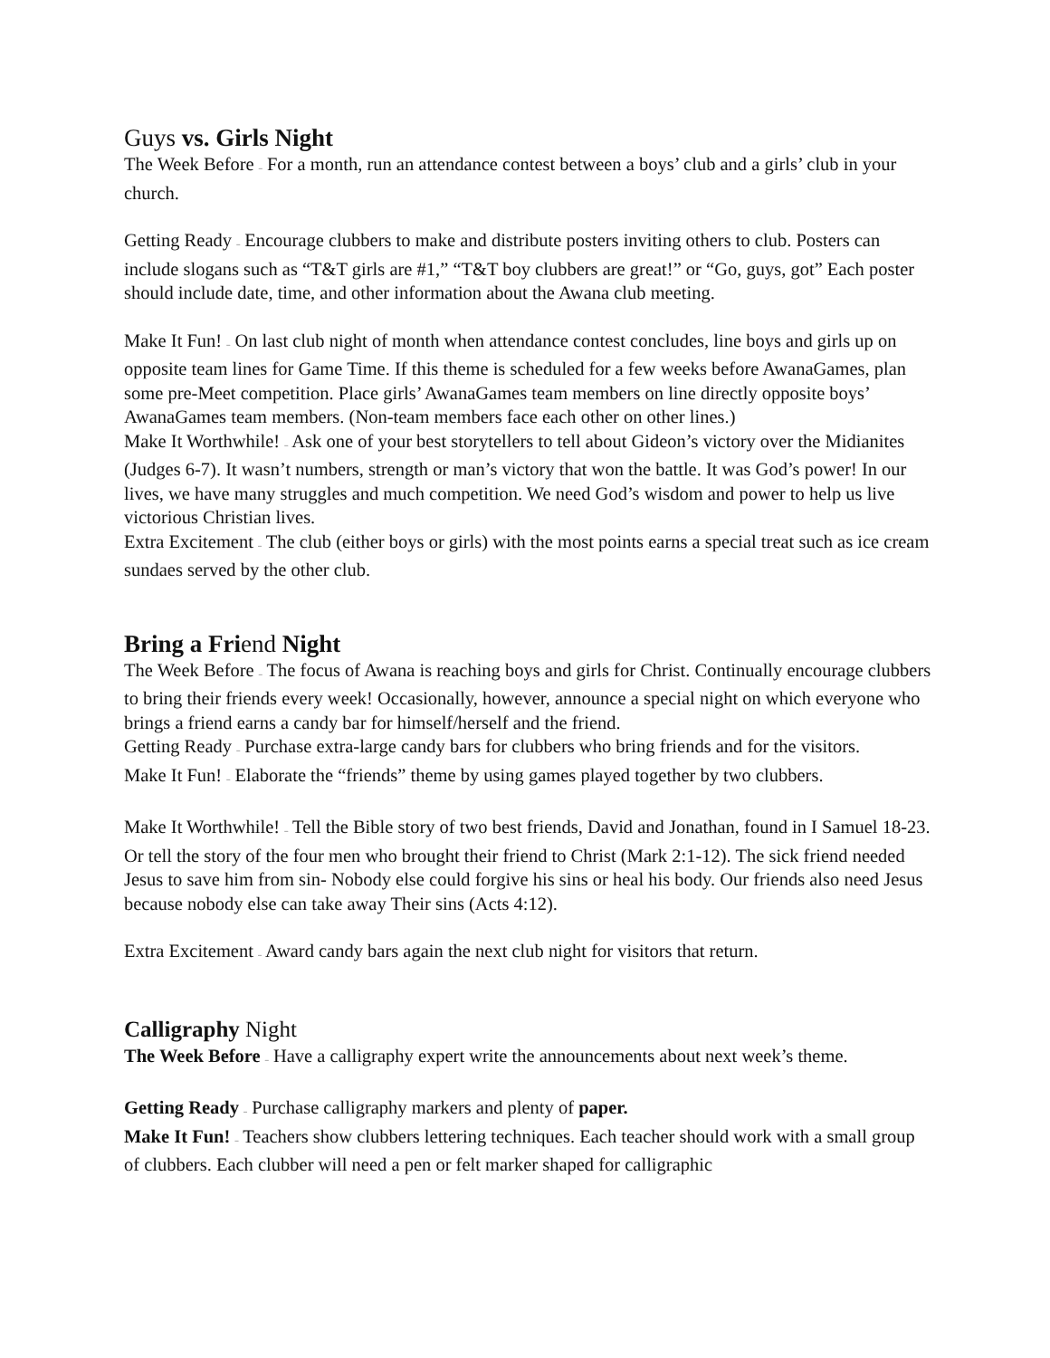Guys vs. Girls Night
The Week Before – For a month, run an attendance contest between a boys’ club and a girls’ club in your church.
Getting Ready – Encourage clubbers to make and distribute posters inviting others to club. Posters can include slogans such as “T&T girls are #1,” “T&T boy clubbers are great!” or “Go, guys, got” Each poster should include date, time, and other information about the Awana club meeting.
Make It Fun! – On last club night of month when attendance contest concludes, line boys and girls up on opposite team lines for Game Time. If this theme is scheduled for a few weeks before AwanaGames, plan some pre-Meet competition. Place girls’ AwanaGames team members on line directly opposite boys’ AwanaGames team members. (Non-team members face each other on other lines.)
Make It Worthwhile! – Ask one of your best storytellers to tell about Gideon’s victory over the Midianites (Judges 6-7). It wasn’t numbers, strength or man’s victory that won the battle. It was God’s power! In our lives, we have many struggles and much competition. We need God’s wisdom and power to help us live victorious Christian lives.
Extra Excitement – The club (either boys or girls) with the most points earns a special treat such as ice cream sundaes served by the other club.
Bring a Friend Night
The Week Before – The focus of Awana is reaching boys and girls for Christ. Continually encourage clubbers to bring their friends every week! Occasionally, however, announce a special night on which everyone who brings a friend earns a candy bar for himself/herself and the friend.
Getting Ready – Purchase extra-large candy bars for clubbers who bring friends and for the visitors.
Make It Fun! – Elaborate the “friends” theme by using games played together by two clubbers.
Make It Worthwhile! – Tell the Bible story of two best friends, David and Jonathan, found in I Samuel 18-23. Or tell the story of the four men who brought their friend to Christ (Mark 2:1-12). The sick friend needed Jesus to save him from sin- Nobody else could forgive his sins or heal his body. Our friends also need Jesus because nobody else can take away Their sins (Acts 4:12).
Extra Excitement – Award candy bars again the next club night for visitors that return.
Calligraphy Night
The Week Before – Have a calligraphy expert write the announcements about next week’s theme.
Getting Ready – Purchase calligraphy markers and plenty of paper.
Make It Fun! – Teachers show clubbers lettering techniques. Each teacher should work with a small group of clubbers. Each clubber will need a pen or felt marker shaped for calligraphic